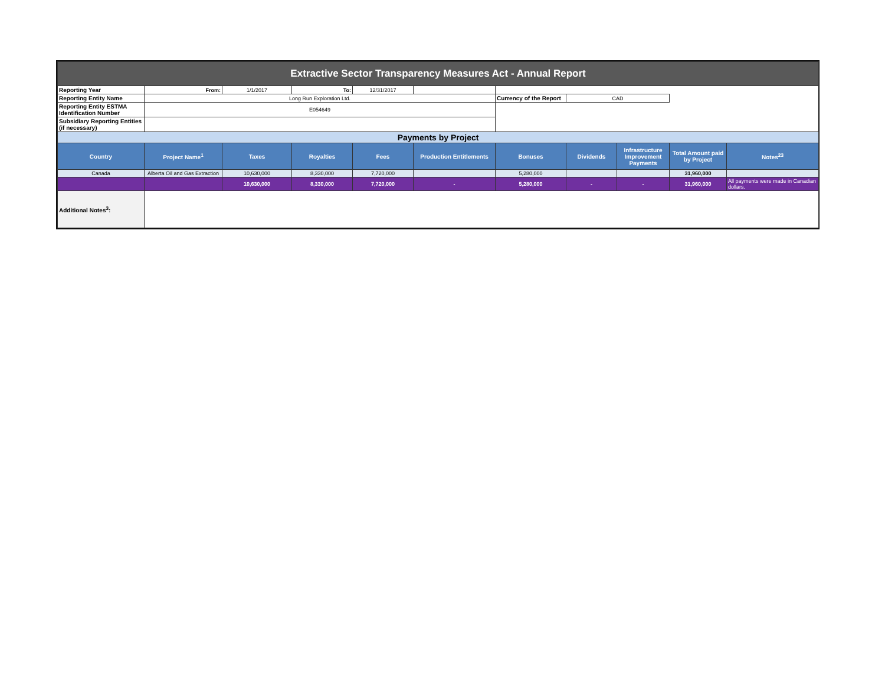| Extractive Sector Transparency Measures Act - Annual Report | | | | | | | | | | |
| Reporting Year | From: | 1/1/2017 | To: | 12/31/2017 | | | | | | |
| Reporting Entity Name | Long Run Exploration Ltd. | | | | | Currency of the Report | CAD | | | |
| Reporting Entity ESTMA Identification Number | E054649 | | | | | | | | | |
| Subsidiary Reporting Entities (if necessary) | | | | | | | | | | |
| Payments by Project | | | | | | | | | | |
| Country | Project Name<sup>1</sup> | Taxes | Royalties | Fees | Production Entitlements | Bonuses | Dividends | Infrastructure Improvement Payments | Total Amount paid by Project | Notes<sup>23</sup> |
| Canada | Alberta Oil and Gas Extraction | 10,630,000 | 8,330,000 | 7,720,000 | | 5,280,000 | | | 31,960,000 | |
| | | 10,630,000 | 8,330,000 | 7,720,000 | - | 5,280,000 | - | - | 31,960,000 | All payments were made in Canadian dollars. |
| Additional Notes<sup>3</sup>: | | | | | | | | | | |